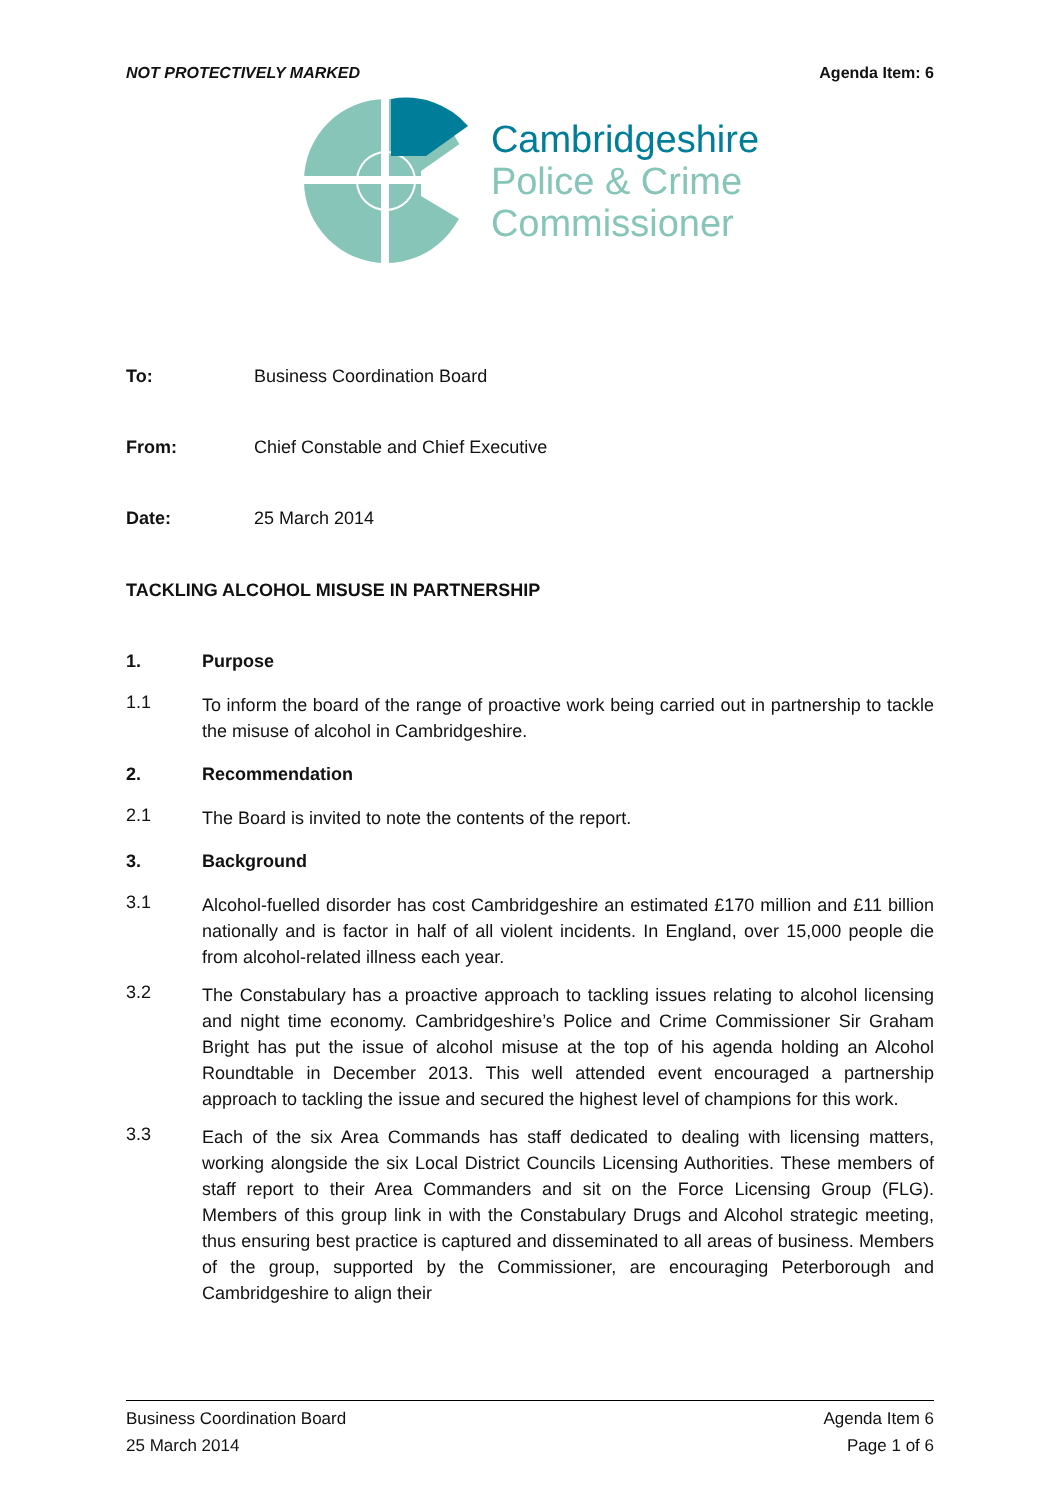NOT PROTECTIVELY MARKED Agenda Item: 6
Cambridgeshire
Police & Crime
Commissioner
To: Business Coordination Board
From: Chief Constable and Chief Executive
Date: 25 March 2014
TACKLING ALCOHOL MISUSE IN PARTNERSHIP
1. Purpose
1.1
To inform the board of the range of proactive work being carried out in partnership to tackle the misuse of alcohol in Cambridgeshire.
2. Recommendation
2.1
The Board is invited to note the contents of the report.
3. Background
3.1
Alcohol-fuelled disorder has cost Cambridgeshire an estimated £170 million and £11 billion nationally and is factor in half of all violent incidents. In England, over 15,000 people die from alcohol-related illness each year.
3.2
The Constabulary has a proactive approach to tackling issues relating to alcohol licensing and night time economy. Cambridgeshire’s Police and Crime Commissioner Sir Graham Bright has put the issue of alcohol misuse at the top of his agenda holding an Alcohol Roundtable in December 2013. This well attended event encouraged a partnership approach to tackling the issue and secured the highest level of champions for this work.
3.3
Each of the six Area Commands has staff dedicated to dealing with licensing matters, working alongside the six Local District Councils Licensing Authorities. These members of staff report to their Area Commanders and sit on the Force Licensing Group (FLG). Members of this group link in with the Constabulary Drugs and Alcohol strategic meeting, thus ensuring best practice is captured and disseminated to all areas of business. Members of the group, supported by the Commissioner, are encouraging Peterborough and Cambridgeshire to align their
Business Coordination Board
25 March 2014
Agenda Item 6
Page 1 of 6